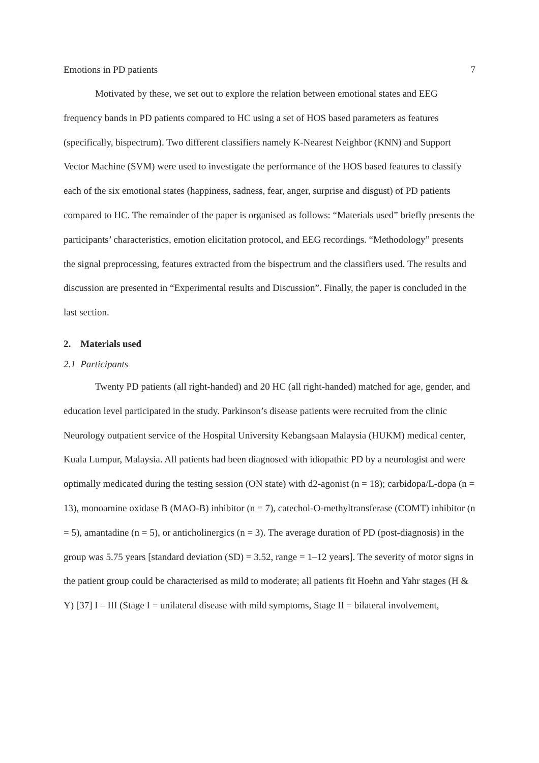Emotions in PD patients 7
Motivated by these, we set out to explore the relation between emotional states and EEG frequency bands in PD patients compared to HC using a set of HOS based parameters as features (specifically, bispectrum). Two different classifiers namely K-Nearest Neighbor (KNN) and Support Vector Machine (SVM) were used to investigate the performance of the HOS based features to classify each of the six emotional states (happiness, sadness, fear, anger, surprise and disgust) of PD patients compared to HC. The remainder of the paper is organised as follows: “Materials used” briefly presents the participants’ characteristics, emotion elicitation protocol, and EEG recordings. “Methodology” presents the signal preprocessing, features extracted from the bispectrum and the classifiers used. The results and discussion are presented in “Experimental results and Discussion”. Finally, the paper is concluded in the last section.
2. Materials used
2.1 Participants
Twenty PD patients (all right-handed) and 20 HC (all right-handed) matched for age, gender, and education level participated in the study. Parkinson’s disease patients were recruited from the clinic Neurology outpatient service of the Hospital University Kebangsaan Malaysia (HUKM) medical center, Kuala Lumpur, Malaysia. All patients had been diagnosed with idiopathic PD by a neurologist and were optimally medicated during the testing session (ON state) with d2-agonist (n = 18); carbidopa/L-dopa (n = 13), monoamine oxidase B (MAO-B) inhibitor (n = 7), catechol-O-methyltransferase (COMT) inhibitor (n = 5), amantadine (n = 5), or anticholinergics (n = 3). The average duration of PD (post-diagnosis) in the group was 5.75 years [standard deviation (SD) = 3.52, range = 1–12 years]. The severity of motor signs in the patient group could be characterised as mild to moderate; all patients fit Hoehn and Yahr stages (H & Y) [37] I – III (Stage I = unilateral disease with mild symptoms, Stage II = bilateral involvement,